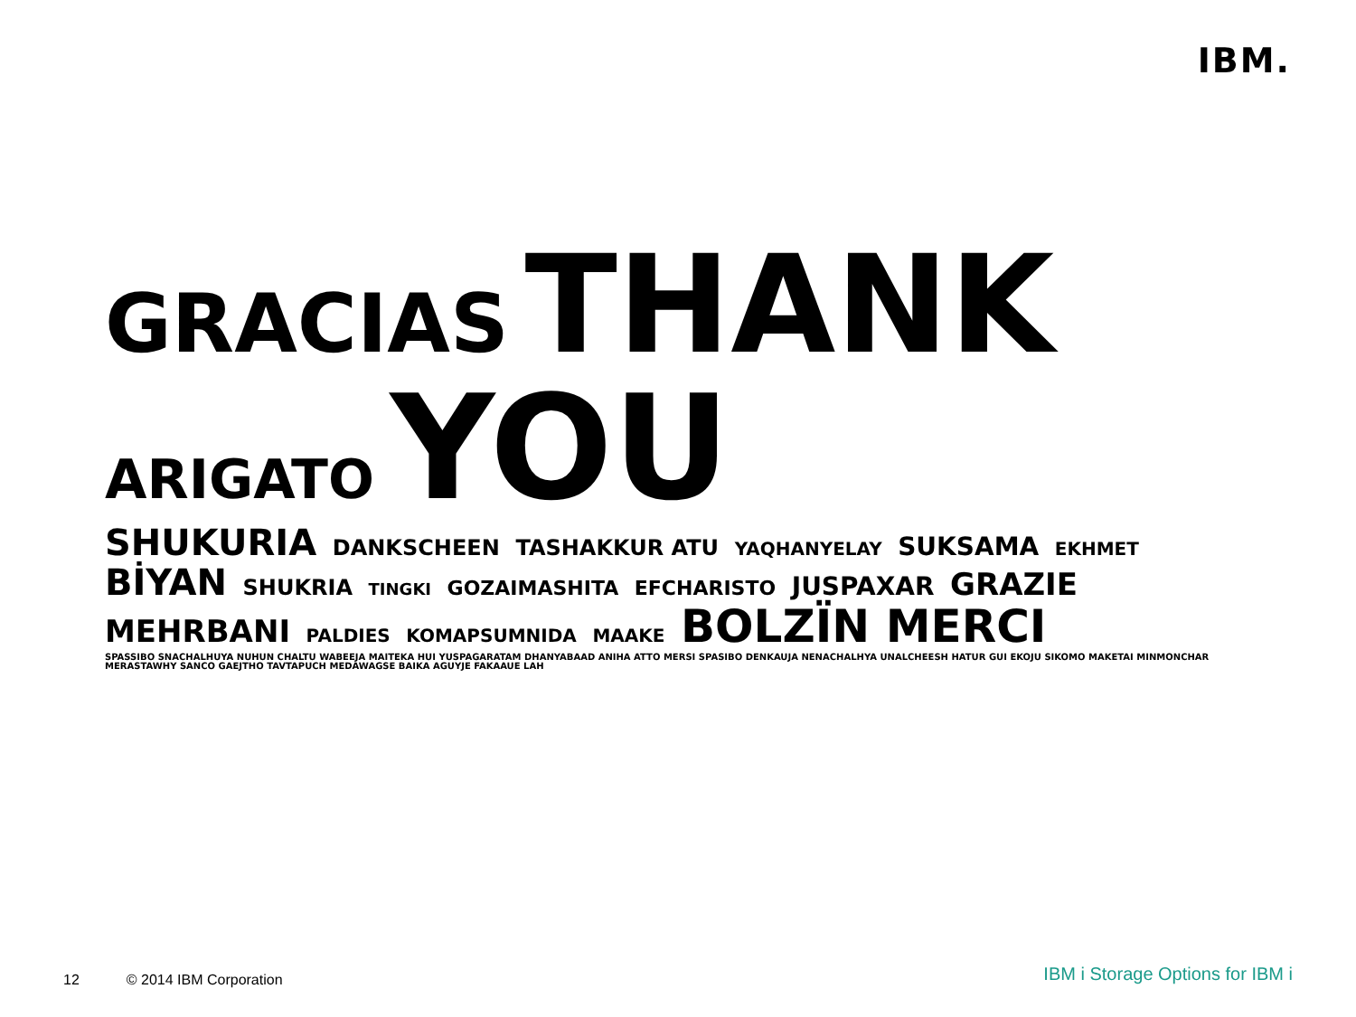IBM.
GRACIAS THANK
ARIGATO YOU
SHUKURIA DANKSCHEEN TASHAKKUR ATU YAQHANYELAY SUKSAMA EKHMET BİYAN SHUKRIA TINGKI GOZAIMASHITA EFCHARISTO JUSPAXAR GRAZIE MEHRBANI PALDIES KOMAPSUMNIDA MAAKE BOLZÏN MERCI SPASSIBO SNACHALHUYA NUHUN CHALTU WABEEJA MAITEKA HUI YUSPAGARATAM DHANYABAAD ANIHA ATTO MERSI SPASIBO DENKAUJA NENACHALHYA UNALCHEESH HATUR GUI EKOJU SIKOMO MAKETAI MINMONCHAR MERASTAWHY SANCO GAEJTHO TAVTAPUCH MEDAWAGSE BAIKA AGUYJE FAKAAUE LAH
12 © 2014 IBM Corporation
IBM i Storage Options for IBM i